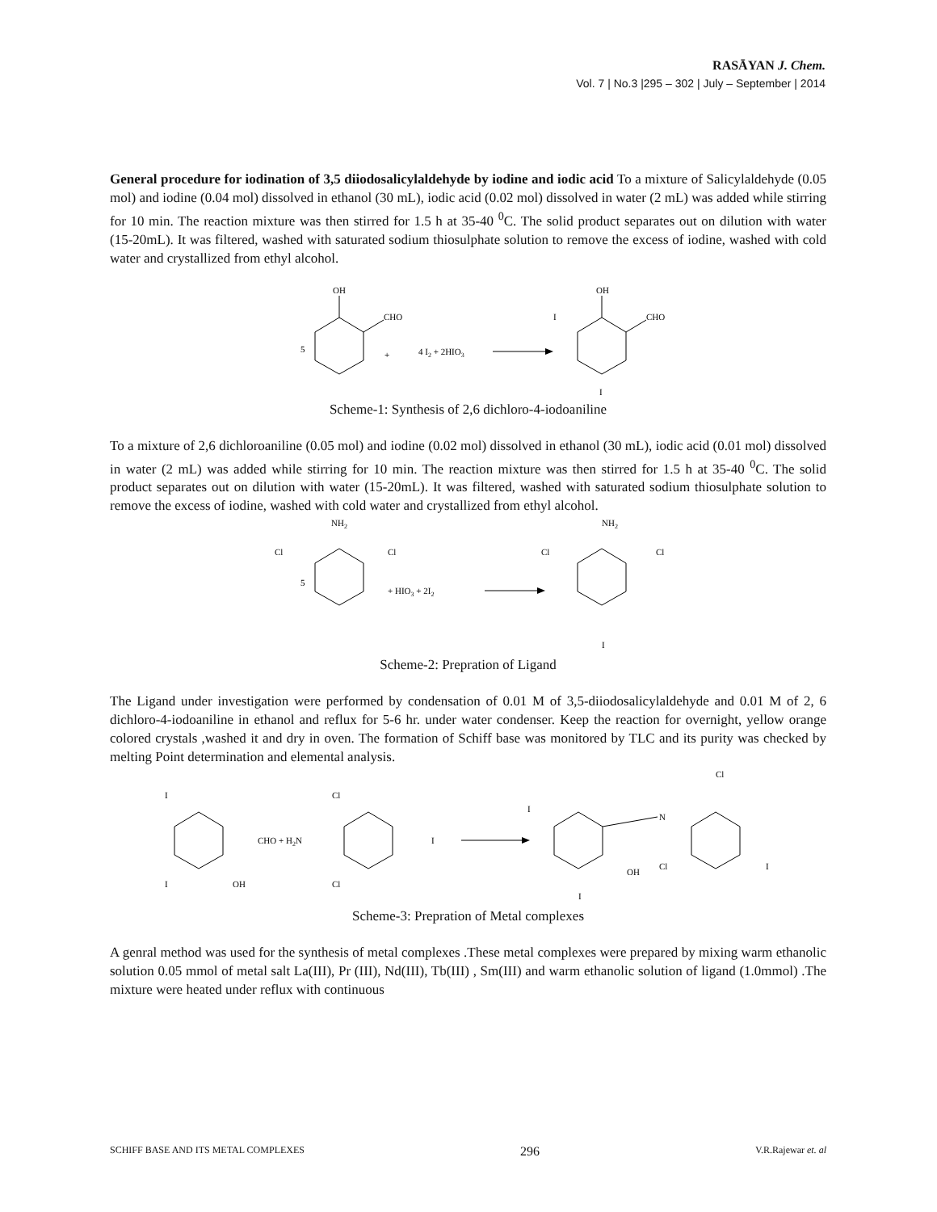RASĀYAN J. Chem.
Vol. 7 | No.3 |295 – 302 | July – September | 2014
General procedure for iodination of 3,5 diiodosalicylaldehyde by iodine and iodic acid To a mixture of Salicylaldehyde (0.05 mol) and iodine (0.04 mol) dissolved in ethanol (30 mL), iodic acid (0.02 mol) dissolved in water (2 mL) was added while stirring for 10 min. The reaction mixture was then stirred for 1.5 h at 35-40 <sup>0</sup>C. The solid product separates out on dilution with water (15-20mL). It was filtered, washed with saturated sodium thiosulphate solution to remove the excess of iodine, washed with cold water and crystallized from ethyl alcohol.
OH
CHO
5
+
4 I2 + 2HIO3
OH
CHO
I
I
Scheme-1: Synthesis of 2,6 dichloro-4-iodoaniline
To a mixture of 2,6 dichloroaniline (0.05 mol) and iodine (0.02 mol) dissolved in ethanol (30 mL), iodic acid (0.01 mol) dissolved in water (2 mL) was added while stirring for 10 min. The reaction mixture was then stirred for 1.5 h at 35-40 <sup>0</sup>C. The solid product separates out on dilution with water (15-20mL). It was filtered, washed with saturated sodium thiosulphate solution to remove the excess of iodine, washed with cold water and crystallized from ethyl alcohol.
NH2
Cl
Cl
5
+ HIO3 + 2I2
NH2
Cl
Cl
I
Scheme-2: Prepration of Ligand
The Ligand under investigation were performed by condensation of 0.01 M of 3,5-diiodosalicylaldehyde and 0.01 M of 2, 6 dichloro-4-iodoaniline in ethanol and reflux for 5-6 hr. under water condenser. Keep the reaction for overnight, yellow orange colored crystals ,washed it and dry in oven. The formation of Schiff base was monitored by TLC and its purity was checked by melting Point determination and elemental analysis.
I
CHO + H2N
I
OH
Cl
Cl
I
I
OH
I
N
Cl
Cl
I
Scheme-3: Prepration of Metal complexes
A genral method was used for the synthesis of metal complexes .These metal complexes were prepared by mixing warm ethanolic solution 0.05 mmol of metal salt La(III), Pr (III), Nd(III), Tb(III) , Sm(III) and warm ethanolic solution of ligand (1.0mmol) .The mixture were heated under reflux with continuous
SCHIFF BASE AND ITS METAL COMPLEXES 296 V.R.Rajewar et. al